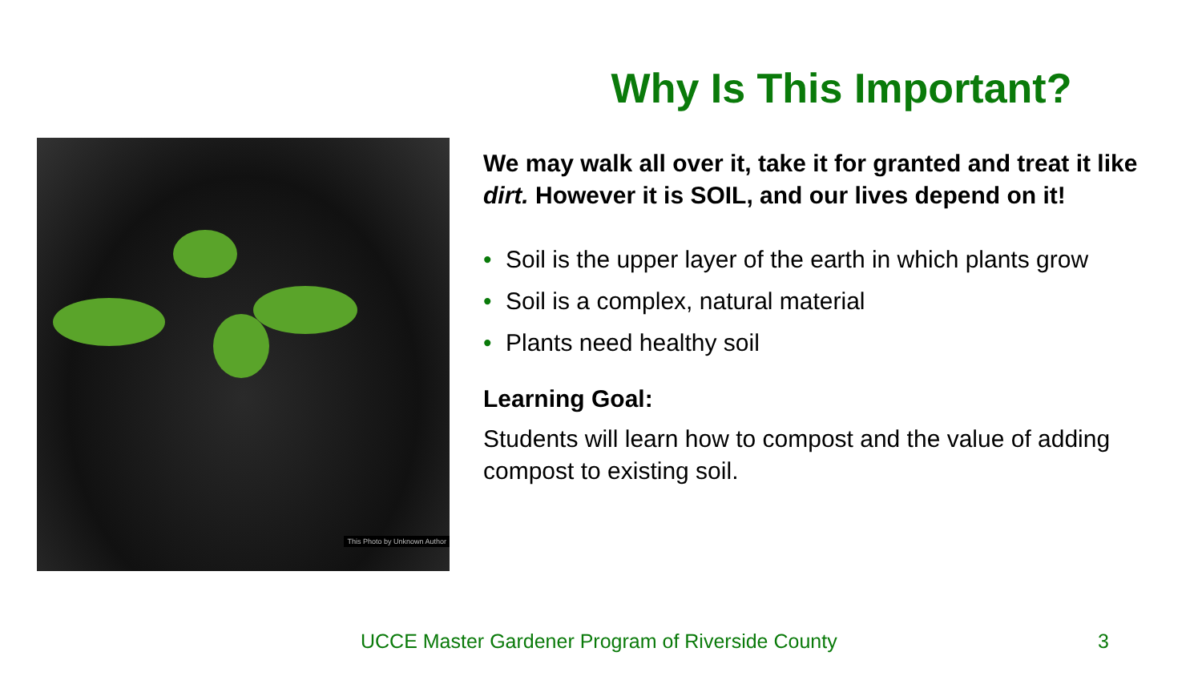Why Is This Important?
This Photo by Unknown Author
We may walk all over it, take it for granted and treat it like dirt. However it is SOIL, and our lives depend on it!
• Soil is the upper layer of the earth in which plants grow
• Soil is a complex, natural material
• Plants need healthy soil
Learning Goal:
Students will learn how to compost and the value of adding compost to existing soil.
UCCE Master Gardener Program of Riverside County
3